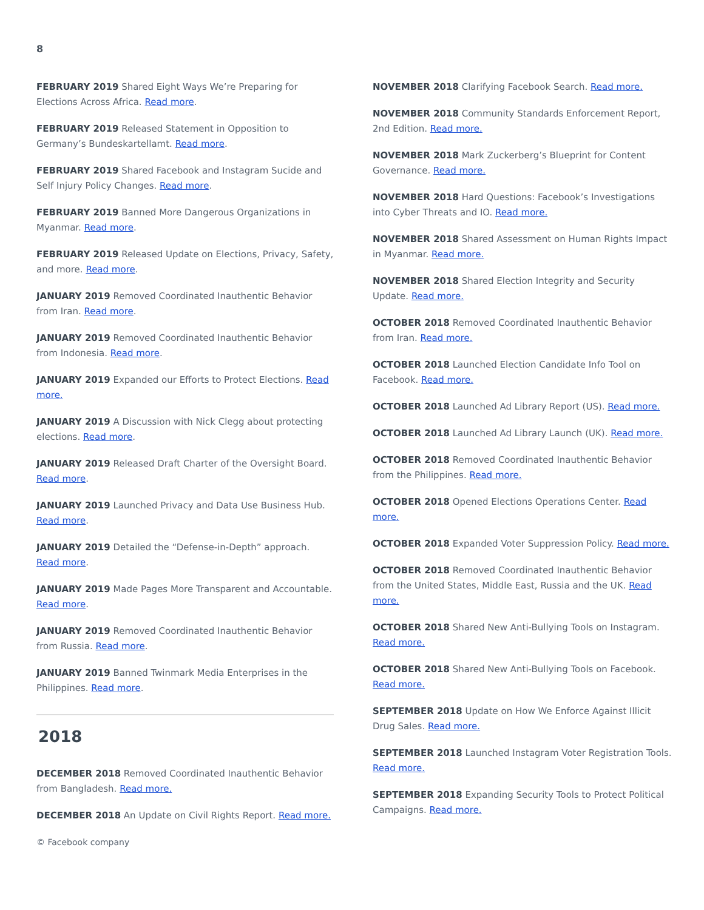8
FEBRUARY 2019 Shared Eight Ways We’re Preparing for Elections Across Africa. Read more.
FEBRUARY 2019 Released Statement in Opposition to Germany’s Bundeskartellamt. Read more.
FEBRUARY 2019 Shared Facebook and Instagram Sucide and Self Injury Policy Changes. Read more.
FEBRUARY 2019 Banned More Dangerous Organizations in Myanmar. Read more.
FEBRUARY 2019 Released Update on Elections, Privacy, Safety, and more. Read more.
JANUARY 2019 Removed Coordinated Inauthentic Behavior from Iran. Read more.
JANUARY 2019 Removed Coordinated Inauthentic Behavior from Indonesia. Read more.
JANUARY 2019 Expanded our Efforts to Protect Elections. Read more.
JANUARY 2019 A Discussion with Nick Clegg about protecting elections. Read more.
JANUARY 2019 Released Draft Charter of the Oversight Board. Read more.
JANUARY 2019 Launched Privacy and Data Use Business Hub. Read more.
JANUARY 2019 Detailed the “Defense-in-Depth” approach. Read more.
JANUARY 2019 Made Pages More Transparent and Accountable. Read more.
JANUARY 2019 Removed Coordinated Inauthentic Behavior from Russia. Read more.
JANUARY 2019 Banned Twinmark Media Enterprises in the Philippines. Read more.
2018
DECEMBER 2018 Removed Coordinated Inauthentic Behavior from Bangladesh. Read more.
DECEMBER 2018 An Update on Civil Rights Report. Read more.
© Facebook company
NOVEMBER 2018 Clarifying Facebook Search. Read more.
NOVEMBER 2018 Community Standards Enforcement Report, 2nd Edition. Read more.
NOVEMBER 2018 Mark Zuckerberg’s Blueprint for Content Governance. Read more.
NOVEMBER 2018 Hard Questions: Facebook’s Investigations into Cyber Threats and IO. Read more.
NOVEMBER 2018 Shared Assessment on Human Rights Impact in Myanmar. Read more.
NOVEMBER 2018 Shared Election Integrity and Security Update. Read more.
OCTOBER 2018 Removed Coordinated Inauthentic Behavior from Iran. Read more.
OCTOBER 2018 Launched Election Candidate Info Tool on Facebook. Read more.
OCTOBER 2018 Launched Ad Library Report (US). Read more.
OCTOBER 2018 Launched Ad Library Launch (UK). Read more.
OCTOBER 2018 Removed Coordinated Inauthentic Behavior from the Philippines. Read more.
OCTOBER 2018 Opened Elections Operations Center. Read more.
OCTOBER 2018 Expanded Voter Suppression Policy. Read more.
OCTOBER 2018 Removed Coordinated Inauthentic Behavior from the United States, Middle East, Russia and the UK. Read more.
OCTOBER 2018 Shared New Anti-Bullying Tools on Instagram. Read more.
OCTOBER 2018 Shared New Anti-Bullying Tools on Facebook. Read more.
SEPTEMBER 2018 Update on How We Enforce Against Illicit Drug Sales. Read more.
SEPTEMBER 2018 Launched Instagram Voter Registration Tools. Read more.
SEPTEMBER 2018 Expanding Security Tools to Protect Political Campaigns. Read more.